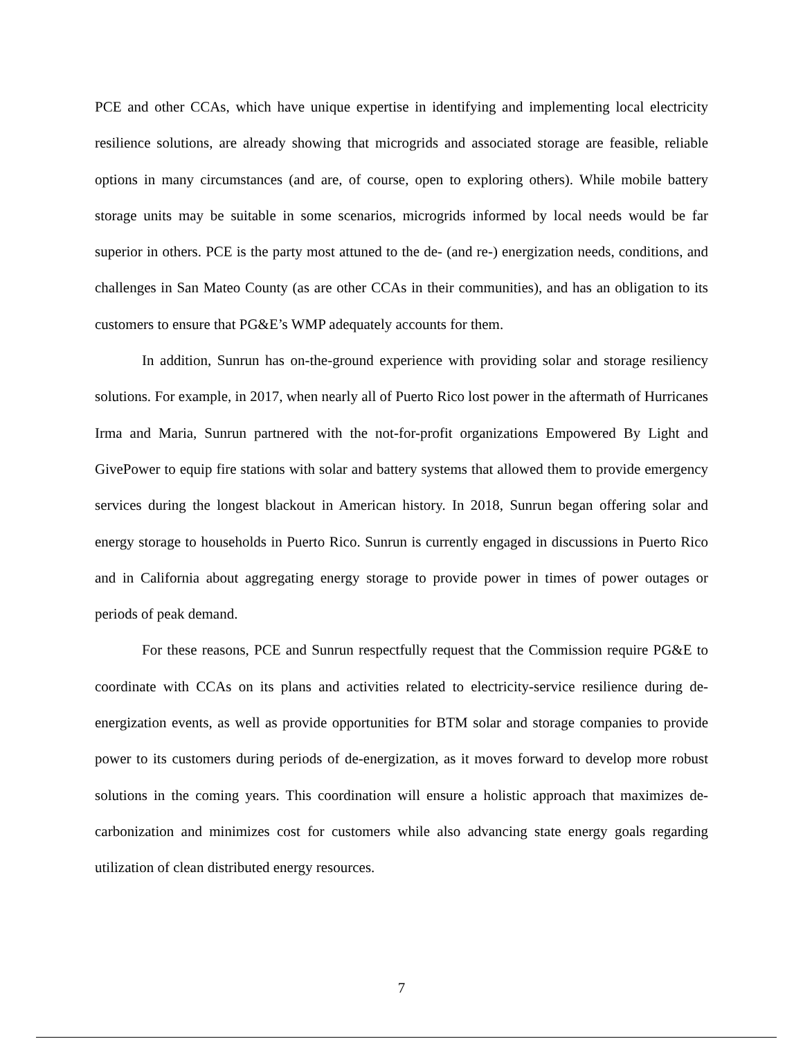PCE and other CCAs, which have unique expertise in identifying and implementing local electricity resilience solutions, are already showing that microgrids and associated storage are feasible, reliable options in many circumstances (and are, of course, open to exploring others). While mobile battery storage units may be suitable in some scenarios, microgrids informed by local needs would be far superior in others. PCE is the party most attuned to the de- (and re-) energization needs, conditions, and challenges in San Mateo County (as are other CCAs in their communities), and has an obligation to its customers to ensure that PG&E’s WMP adequately accounts for them.
In addition, Sunrun has on-the-ground experience with providing solar and storage resiliency solutions. For example, in 2017, when nearly all of Puerto Rico lost power in the aftermath of Hurricanes Irma and Maria, Sunrun partnered with the not-for-profit organizations Empowered By Light and GivePower to equip fire stations with solar and battery systems that allowed them to provide emergency services during the longest blackout in American history. In 2018, Sunrun began offering solar and energy storage to households in Puerto Rico. Sunrun is currently engaged in discussions in Puerto Rico and in California about aggregating energy storage to provide power in times of power outages or periods of peak demand.
For these reasons, PCE and Sunrun respectfully request that the Commission require PG&E to coordinate with CCAs on its plans and activities related to electricity-service resilience during de-energization events, as well as provide opportunities for BTM solar and storage companies to provide power to its customers during periods of de-energization, as it moves forward to develop more robust solutions in the coming years. This coordination will ensure a holistic approach that maximizes de-carbonization and minimizes cost for customers while also advancing state energy goals regarding utilization of clean distributed energy resources.
7